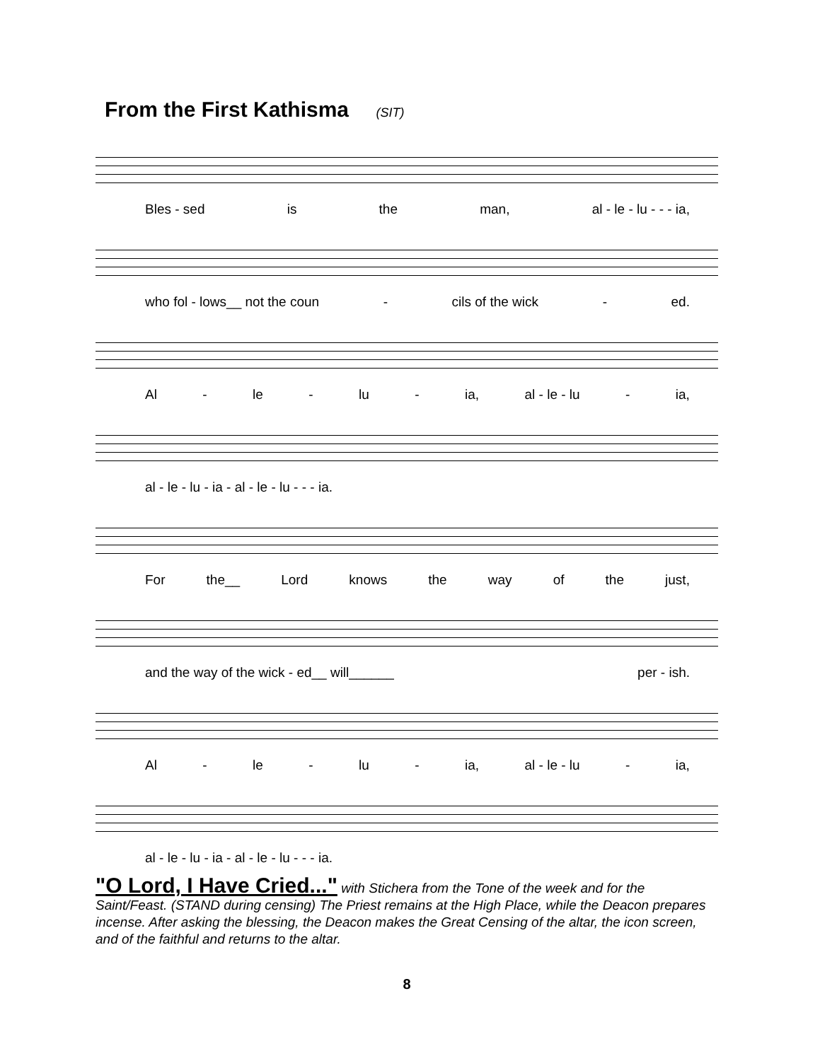From the First Kathisma (SIT)
Bles - sed is the man, al - le - lu - - - ia,
who fol - lows__ not the coun - cils of the wick - ed.
Al - le - lu - ia, al - le - lu - ia,
al - le - lu - ia - al - le - lu - - - ia.
For the__ Lord knows the way of the just,
and the way of the wick - ed__ will______ per - ish.
Al - le - lu - ia, al - le - lu - ia,
al - le - lu - ia - al - le - lu - - - ia.
"O Lord, I Have Cried..." with Stichera from the Tone of the week and for the Saint/Feast. (STAND during censing) The Priest remains at the High Place, while the Deacon prepares incense. After asking the blessing, the Deacon makes the Great Censing of the altar, the icon screen, and of the faithful and returns to the altar.
8